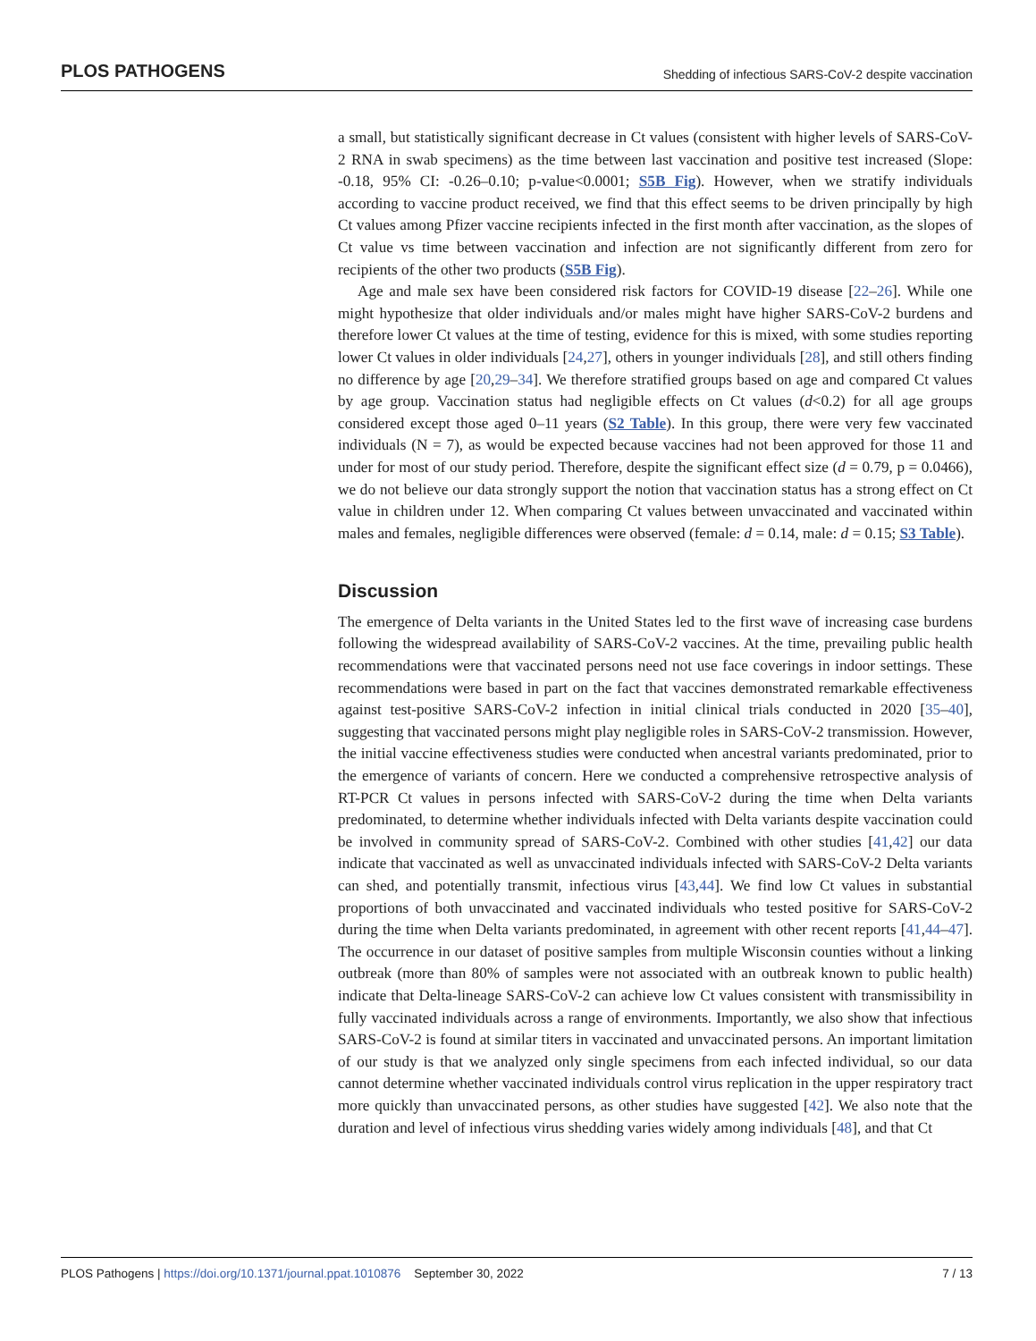PLOS PATHOGENS Shedding of infectious SARS-CoV-2 despite vaccination
a small, but statistically significant decrease in Ct values (consistent with higher levels of SARS-CoV-2 RNA in swab specimens) as the time between last vaccination and positive test increased (Slope: -0.18, 95% CI: -0.26–0.10; p-value<0.0001; S5B Fig). However, when we stratify individuals according to vaccine product received, we find that this effect seems to be driven principally by high Ct values among Pfizer vaccine recipients infected in the first month after vaccination, as the slopes of Ct value vs time between vaccination and infection are not significantly different from zero for recipients of the other two products (S5B Fig).
Age and male sex have been considered risk factors for COVID-19 disease [22–26]. While one might hypothesize that older individuals and/or males might have higher SARS-CoV-2 burdens and therefore lower Ct values at the time of testing, evidence for this is mixed, with some studies reporting lower Ct values in older individuals [24,27], others in younger individuals [28], and still others finding no difference by age [20,29–34]. We therefore stratified groups based on age and compared Ct values by age group. Vaccination status had negligible effects on Ct values (d<0.2) for all age groups considered except those aged 0–11 years (S2 Table). In this group, there were very few vaccinated individuals (N = 7), as would be expected because vaccines had not been approved for those 11 and under for most of our study period. Therefore, despite the significant effect size (d = 0.79, p = 0.0466), we do not believe our data strongly support the notion that vaccination status has a strong effect on Ct value in children under 12. When comparing Ct values between unvaccinated and vaccinated within males and females, negligible differences were observed (female: d = 0.14, male: d = 0.15; S3 Table).
Discussion
The emergence of Delta variants in the United States led to the first wave of increasing case burdens following the widespread availability of SARS-CoV-2 vaccines. At the time, prevailing public health recommendations were that vaccinated persons need not use face coverings in indoor settings. These recommendations were based in part on the fact that vaccines demonstrated remarkable effectiveness against test-positive SARS-CoV-2 infection in initial clinical trials conducted in 2020 [35–40], suggesting that vaccinated persons might play negligible roles in SARS-CoV-2 transmission. However, the initial vaccine effectiveness studies were conducted when ancestral variants predominated, prior to the emergence of variants of concern. Here we conducted a comprehensive retrospective analysis of RT-PCR Ct values in persons infected with SARS-CoV-2 during the time when Delta variants predominated, to determine whether individuals infected with Delta variants despite vaccination could be involved in community spread of SARS-CoV-2. Combined with other studies [41,42] our data indicate that vaccinated as well as unvaccinated individuals infected with SARS-CoV-2 Delta variants can shed, and potentially transmit, infectious virus [43,44]. We find low Ct values in substantial proportions of both unvaccinated and vaccinated individuals who tested positive for SARS-CoV-2 during the time when Delta variants predominated, in agreement with other recent reports [41,44–47]. The occurrence in our dataset of positive samples from multiple Wisconsin counties without a linking outbreak (more than 80% of samples were not associated with an outbreak known to public health) indicate that Delta-lineage SARS-CoV-2 can achieve low Ct values consistent with transmissibility in fully vaccinated individuals across a range of environments. Importantly, we also show that infectious SARS-CoV-2 is found at similar titers in vaccinated and unvaccinated persons. An important limitation of our study is that we analyzed only single specimens from each infected individual, so our data cannot determine whether vaccinated individuals control virus replication in the upper respiratory tract more quickly than unvaccinated persons, as other studies have suggested [42]. We also note that the duration and level of infectious virus shedding varies widely among individuals [48], and that Ct
PLOS Pathogens | https://doi.org/10.1371/journal.ppat.1010876 September 30, 2022 7 / 13